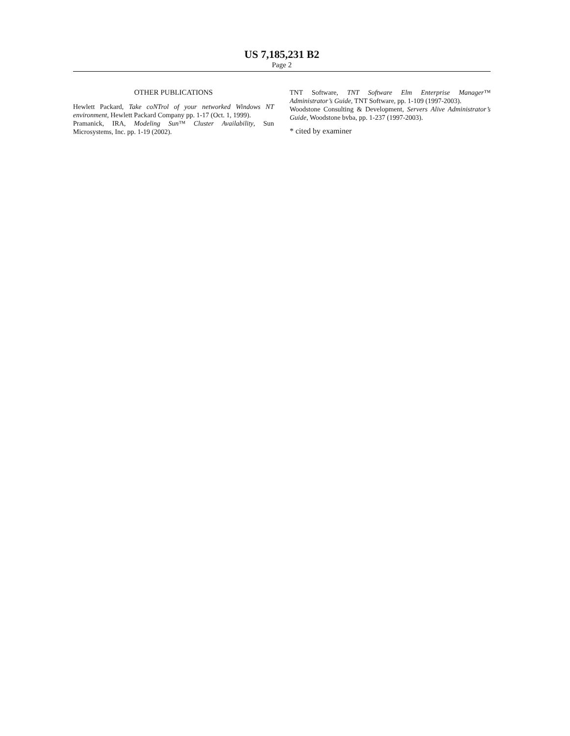US 7,185,231 B2
Page 2
OTHER PUBLICATIONS
Hewlett Packard, Take coNTrol of your networked Windows NT environment, Hewlett Packard Company pp. 1-17 (Oct. 1, 1999).
Pramanick, IRA, Modeling Sun™ Cluster Availability, Sun Microsystems, Inc. pp. 1-19 (2002).
TNT Software, TNT Software Elm Enterprise Manager™ Administrator’s Guide, TNT Software, pp. 1-109 (1997-2003).
Woodstone Consulting & Development, Servers Alive Administrator’s Guide, Woodstone bvba, pp. 1-237 (1997-2003).
* cited by examiner